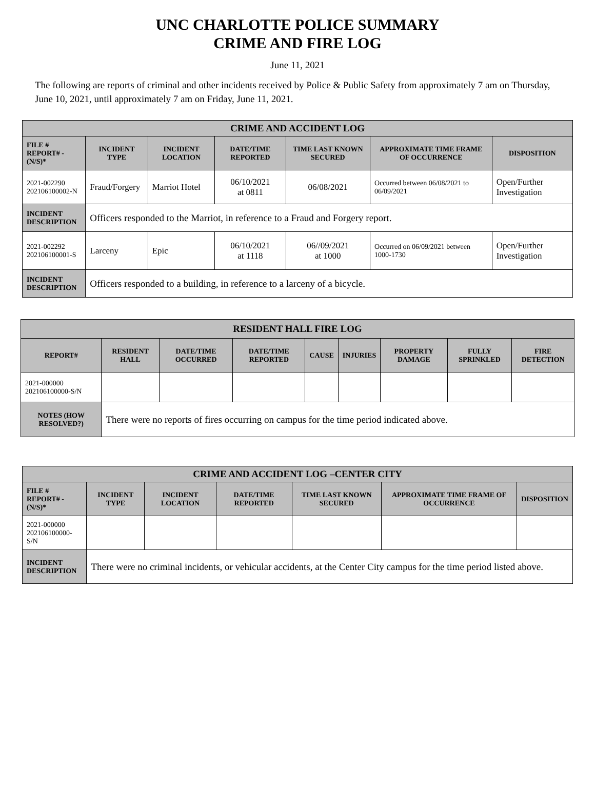UNC CHARLOTTE POLICE SUMMARY
CRIME AND FIRE LOG
June 11, 2021
The following are reports of criminal and other incidents received by Police & Public Safety from approximately 7 am on Thursday, June 10, 2021, until approximately 7 am on Friday, June 11, 2021.
| CRIME AND ACCIDENT LOG | | | | | | |
| --- | --- | --- | --- | --- | --- | --- |
| FILE # REPORT# - (N/S)* | INCIDENT TYPE | INCIDENT LOCATION | DATE/TIME REPORTED | TIME LAST KNOWN SECURED | APPROXIMATE TIME FRAME OF OCCURRENCE | DISPOSITION |
| 2021-002290 202106100002-N | Fraud/Forgery | Marriot Hotel | 06/10/2021 at 0811 | 06/08/2021 | Occurred between 06/08/2021 to 06/09/2021 | Open/Further Investigation |
| INCIDENT DESCRIPTION | Officers responded to the Marriot, in reference to a Fraud and Forgery report. | | | | | |
| 2021-002292 202106100001-S | Larceny | Epic | 06/10/2021 at 1118 | 06//09/2021 at 1000 | Occurred on 06/09/2021 between 1000-1730 | Open/Further Investigation |
| INCIDENT DESCRIPTION | Officers responded to a building, in reference to a larceny of a bicycle. | | | | | |
| RESIDENT HALL FIRE LOG | | | | | | | | |
| --- | --- | --- | --- | --- | --- | --- | --- | --- |
| REPORT# | RESIDENT HALL | DATE/TIME OCCURRED | DATE/TIME REPORTED | CAUSE | INJURIES | PROPERTY DAMAGE | FULLY SPRINKLED | FIRE DETECTION |
| 2021-000000 202106100000-S/N | | | | | | | | |
| NOTES (HOW RESOLVED?) | There were no reports of fires occurring on campus for the time period indicated above. | | | | | | | |
| CRIME AND ACCIDENT LOG –CENTER CITY | | | | | | |
| --- | --- | --- | --- | --- | --- | --- |
| FILE # REPORT# - (N/S)* | INCIDENT TYPE | INCIDENT LOCATION | DATE/TIME REPORTED | TIME LAST KNOWN SECURED | APPROXIMATE TIME FRAME OF OCCURRENCE | DISPOSITION |
| 2021-000000 202106100000-S/N | | | | | | |
| INCIDENT DESCRIPTION | There were no criminal incidents, or vehicular accidents, at the Center City campus for the time period listed above. | | | | | |